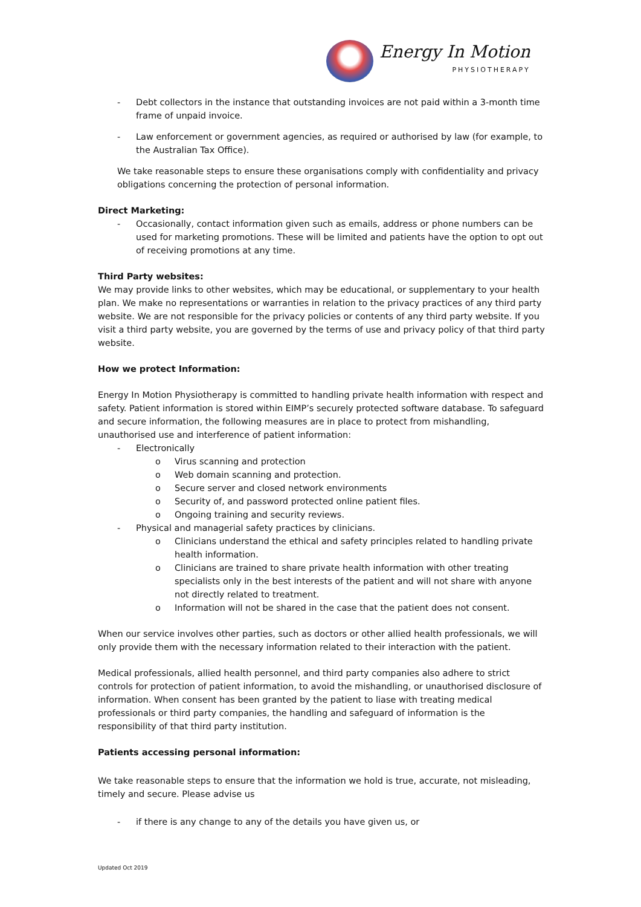Energy In Motion
PHYSIOTHERAPY
- Debt collectors in the instance that outstanding invoices are not paid within a 3-month time frame of unpaid invoice.
- Law enforcement or government agencies, as required or authorised by law (for example, to the Australian Tax Office).
We take reasonable steps to ensure these organisations comply with confidentiality and privacy obligations concerning the protection of personal information.
Direct Marketing:
- Occasionally, contact information given such as emails, address or phone numbers can be used for marketing promotions. These will be limited and patients have the option to opt out of receiving promotions at any time.
Third Party websites:
We may provide links to other websites, which may be educational, or supplementary to your health plan. We make no representations or warranties in relation to the privacy practices of any third party website. We are not responsible for the privacy policies or contents of any third party website. If you visit a third party website, you are governed by the terms of use and privacy policy of that third party website.
How we protect Information:
Energy In Motion Physiotherapy is committed to handling private health information with respect and safety. Patient information is stored within EIMP’s securely protected software database. To safeguard and secure information, the following measures are in place to protect from mishandling, unauthorised use and interference of patient information:
- Electronically
o Virus scanning and protection
o Web domain scanning and protection.
o Secure server and closed network environments
o Security of, and password protected online patient files.
o Ongoing training and security reviews.
- Physical and managerial safety practices by clinicians.
o Clinicians understand the ethical and safety principles related to handling private health information.
o Clinicians are trained to share private health information with other treating specialists only in the best interests of the patient and will not share with anyone not directly related to treatment.
o Information will not be shared in the case that the patient does not consent.
When our service involves other parties, such as doctors or other allied health professionals, we will only provide them with the necessary information related to their interaction with the patient.
Medical professionals, allied health personnel, and third party companies also adhere to strict controls for protection of patient information, to avoid the mishandling, or unauthorised disclosure of information. When consent has been granted by the patient to liase with treating medical professionals or third party companies, the handling and safeguard of information is the responsibility of that third party institution.
Patients accessing personal information:
We take reasonable steps to ensure that the information we hold is true, accurate, not misleading, timely and secure. Please advise us
- if there is any change to any of the details you have given us, or
Updated Oct 2019